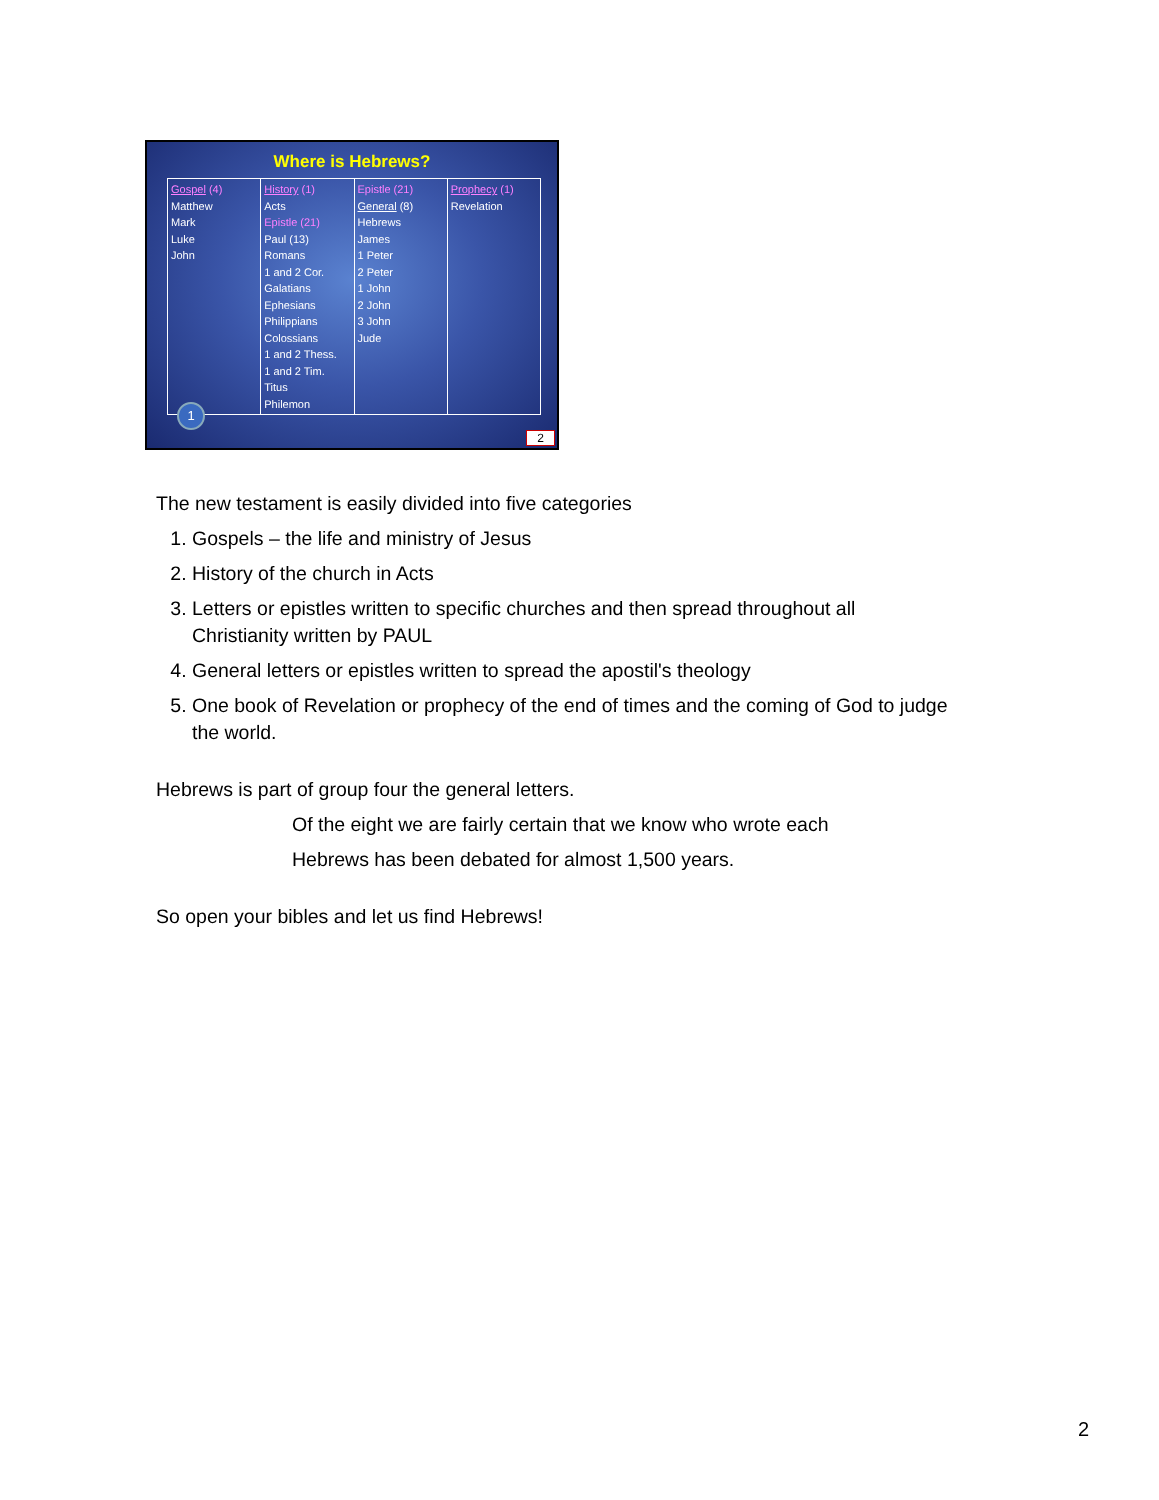Where is Hebrews?
| Gospel (4) Matthew Mark Luke John | History (1) Acts Epistle (21) Paul (13) Romans 1 and 2 Cor. Galatians Ephesians Philippians Colossians 1 and 2 Thess. 1 and 2 Tim. Titus Philemon | Epistle (21) General (8) Hebrews James 1 Peter 2 Peter 1 John 2 John 3 John Jude | Prophecy (1) Revelation |
1
2
The new testament is easily divided into five categories
1. Gospels – the life and ministry of Jesus
2. History of the church in Acts
3. Letters or epistles written to specific churches and then spread throughout all Christianity written by PAUL
4. General letters or epistles written to spread the apostil's theology
5. One book of Revelation or prophecy of the end of times and the coming of God to judge the world.
Hebrews is part of group four the general letters.
Of the eight we are fairly certain that we know who wrote each
Hebrews has been debated for almost 1,500 years.
So open your bibles and let us find Hebrews!
2